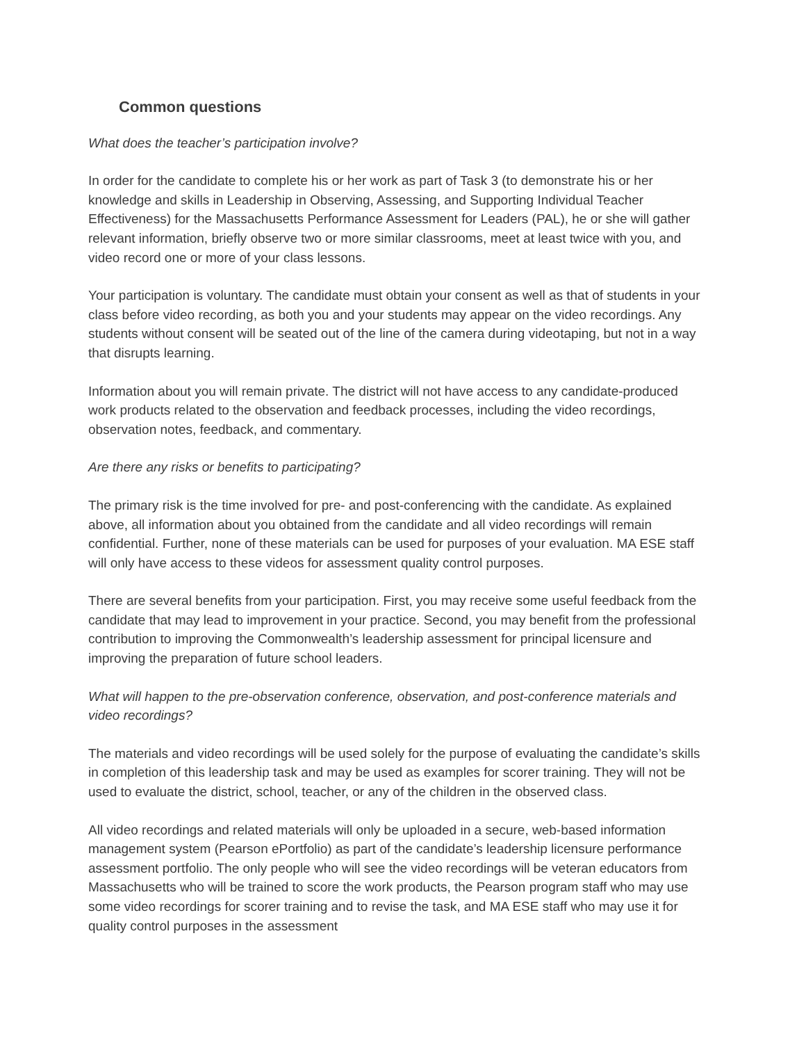Common questions
What does the teacher’s participation involve?
In order for the candidate to complete his or her work as part of Task 3 (to demonstrate his or her knowledge and skills in Leadership in Observing, Assessing, and Supporting Individual Teacher Effectiveness) for the Massachusetts Performance Assessment for Leaders (PAL), he or she will gather relevant information, briefly observe two or more similar classrooms, meet at least twice with you, and video record one or more of your class lessons.
Your participation is voluntary. The candidate must obtain your consent as well as that of students in your class before video recording, as both you and your students may appear on the video recordings. Any students without consent will be seated out of the line of the camera during videotaping, but not in a way that disrupts learning.
Information about you will remain private. The district will not have access to any candidate-produced work products related to the observation and feedback processes, including the video recordings, observation notes, feedback, and commentary.
Are there any risks or benefits to participating?
The primary risk is the time involved for pre- and post-conferencing with the candidate. As explained above, all information about you obtained from the candidate and all video recordings will remain confidential. Further, none of these materials can be used for purposes of your evaluation. MA ESE staff will only have access to these videos for assessment quality control purposes.
There are several benefits from your participation. First, you may receive some useful feedback from the candidate that may lead to improvement in your practice. Second, you may benefit from the professional contribution to improving the Commonwealth’s leadership assessment for principal licensure and improving the preparation of future school leaders.
What will happen to the pre-observation conference, observation, and post-conference materials and video recordings?
The materials and video recordings will be used solely for the purpose of evaluating the candidate’s skills in completion of this leadership task and may be used as examples for scorer training. They will not be used to evaluate the district, school, teacher, or any of the children in the observed class.
All video recordings and related materials will only be uploaded in a secure, web-based information management system (Pearson ePortfolio) as part of the candidate’s leadership licensure performance assessment portfolio. The only people who will see the video recordings will be veteran educators from Massachusetts who will be trained to score the work products, the Pearson program staff who may use some video recordings for scorer training and to revise the task, and MA ESE staff who may use it for quality control purposes in the assessment